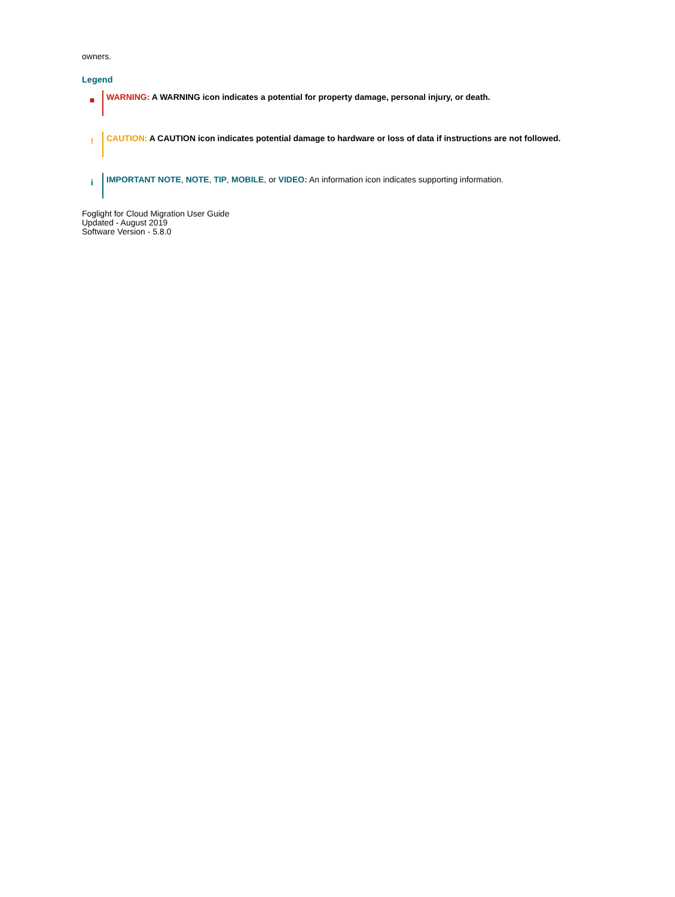owners.
Legend
■
WARNING: A WARNING icon indicates a potential for property damage, personal injury, or death.
!
CAUTION: A CAUTION icon indicates potential damage to hardware or loss of data if instructions are not followed.
i
IMPORTANT NOTE, NOTE, TIP, MOBILE, or VIDEO: An information icon indicates supporting information.
Foglight for Cloud Migration User Guide
Updated - August 2019
Software Version - 5.8.0